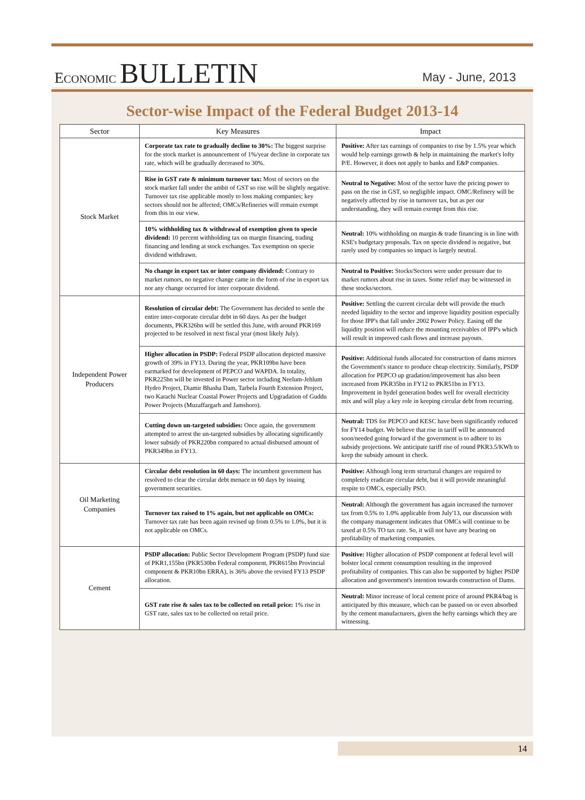ECONOMIC BULLETIN
May - June, 2013
Sector-wise Impact of the Federal Budget 2013-14
| Sector | Key Measures | Impact |
| --- | --- | --- |
| Stock Market | Corporate tax rate to gradually decline to 30%: The biggest surprise for the stock market is announcement of 1%/year decline in corporate tax rate, which will be gradually decreased to 30%. | Positive: After tax earnings of companies to rise by 1.5% year which would help earnings growth & help in maintaining the market's lofty P/E. However, it does not apply to banks and E&P companies. |
| | Rise in GST rate & minimum turnover tax: Most of sectors on the stock market fall under the ambit of GST so rise will be slightly negative. Turnover tax rise applicable mostly to loss making companies; key sectors should not be affected; OMCs/Refineries will remain exempt from this in our view. | Neutral to Negative: Most of the sector have the pricing power to pass on the rise in GST, so negligible impact. OMC/Refinery will be negatively affected by rise in turnover tax, but as per our understanding, they will remain exempt from this rise. |
| | 10% withholding tax & withdrawal of exemption given to specie dividend: 10 percent withholding tax on margin financing, trading financing and lending at stock exchanges. Tax exemption on specie dividend withdrawn. | Neutral: 10% withholding on margin & trade financing is in line with KSE's budgetary proposals. Tax on specie dividend is negative, but rarely used by companies so impact is largely neutral. |
| | No change in export tax or inter company dividend: Contrary to market rumors, no negative change came in the form of rise in export tax nor any change occurred for inter corporate dividend. | Neutral to Positive: Stocks/Sectors were under pressure due to market rumors about rise in taxes. Some relief may be witnessed in these stocks/sectors. |
| Independent Power Producers | Resolution of circular debt: The Government has decided to settle the entire inter-corporate circular debt in 60 days. As per the budget documents, PKR326bn will be settled this June, with around PKR169 projected to be resolved in next fiscal year (most likely July). | Positive: Settling the current circular debt will provide the much needed liquidity to the sector and improve liquidity position especially for those IPP's that fall under 2002 Power Policy. Easing off the liquidity position will reduce the mounting receivables of IPP's which will result in improved cash flows and increase payouts. |
| | Higher allocation in PSDP: Federal PSDP allocation depicted massive growth of 39% in FY13. During the year, PKR109bn have been earmarked for development of PEPCO and WAPDA. In totality, PKR225bn will be invested in Power sector including Neelum-Jehlum Hydro Project, Diamir Bhasha Dam, Tarbela Fourth Extension Project, two Karachi Nuclear Coastal Power Projects and Upgradation of Guddu Power Projects (Muzaffargarh and Jamshoro). | Positive: Additional funds allocated for construction of dams mirrors the Government's stance to produce cheap electricity. Similarly, PSDP allocation for PEPCO up gradation/improvement has also been increased from PKR35bn in FY12 to PKR51bn in FY13. Improvement in hydel generation bodes well for overall electricity mix and will play a key role in keeping circular debt from recurring. |
| | Cutting down un-targeted subsidies: Once again, the government attempted to arrest the un-targeted subsidies by allocating significantly lower subsidy of PKR220bn compared to actual disbursed amount of PKR349bn in FY13. | Neutral: TDS for PEPCO and KESC have been significantly reduced for FY14 budget. We believe that rise in tariff will be announced soon/needed going forward if the government is to adhere to its subsidy projections. We anticipate tariff rise of round PKR3.5/KWh to keep the subsidy amount in check. |
| Oil Marketing Companies | Circular debt resolution in 60 days: The incumbent government has resolved to clear the circular debt menace in 60 days by issuing government securities. | Positive: Although long term structural changes are required to completely eradicate circular debt, but it will provide meaningful respite to OMCs, especially PSO. |
| | Turnover tax raised to 1% again, but not applicable on OMCs: Turnover tax rate has been again revised up from 0.5% to 1.0%, but it is not applicable on OMCs. | Neutral: Although the government has again increased the turnover tax from 0.5% to 1.0% applicable from July'13, our discussion with the company management indicates that OMCs will continue to be taxed at 0.5% TO tax rate. So, it will not have any bearing on profitability of marketing companies. |
| Cement | PSDP allocation: Public Sector Development Program (PSDP) fund size of PKR1,155bn (PKR530bn Federal component, PKR615bn Provincial component & PKR10bn ERRA), is 36% above the revised FY13 PSDP allocation. | Positive: Higher allocation of PSDP component at federal level will bolster local cement consumption resulting in the improved profitability of companies. This can also be supported by higher PSDP allocation and government's intention towards construction of Dams. |
| | GST rate rise & sales tax to be collected on retail price: 1% rise in GST rate, sales tax to be collected on retail price. | Neutral: Minor increase of local cement price of around PKR4/bag is anticipated by this measure, which can be passed on or even absorbed by the cement manufacturers, given the hefty earnings which they are witnessing. |
14